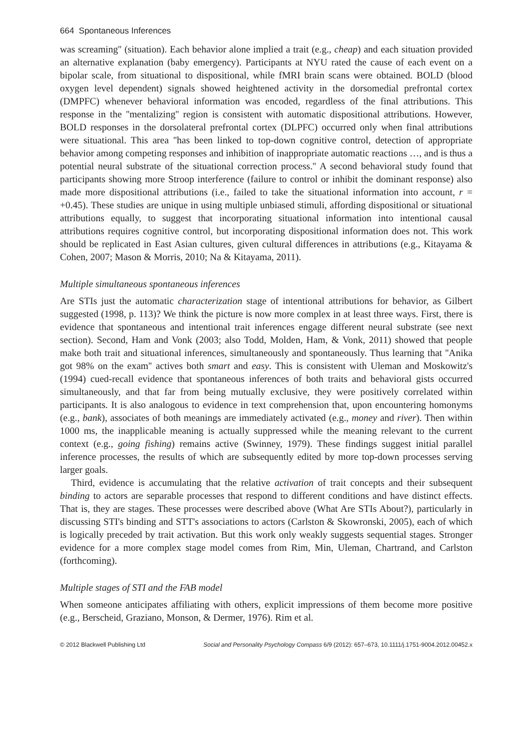664 Spontaneous Inferences
was screaming'' (situation). Each behavior alone implied a trait (e.g., cheap) and each situation provided an alternative explanation (baby emergency). Participants at NYU rated the cause of each event on a bipolar scale, from situational to dispositional, while fMRI brain scans were obtained. BOLD (blood oxygen level dependent) signals showed heightened activity in the dorsomedial prefrontal cortex (DMPFC) whenever behavioral information was encoded, regardless of the final attributions. This response in the ''mentalizing'' region is consistent with automatic dispositional attributions. However, BOLD responses in the dorsolateral prefrontal cortex (DLPFC) occurred only when final attributions were situational. This area ''has been linked to top-down cognitive control, detection of appropriate behavior among competing responses and inhibition of inappropriate automatic reactions …, and is thus a potential neural substrate of the situational correction process.'' A second behavioral study found that participants showing more Stroop interference (failure to control or inhibit the dominant response) also made more dispositional attributions (i.e., failed to take the situational information into account, r = +0.45). These studies are unique in using multiple unbiased stimuli, affording dispositional or situational attributions equally, to suggest that incorporating situational information into intentional causal attributions requires cognitive control, but incorporating dispositional information does not. This work should be replicated in East Asian cultures, given cultural differences in attributions (e.g., Kitayama & Cohen, 2007; Mason & Morris, 2010; Na & Kitayama, 2011).
Multiple simultaneous spontaneous inferences
Are STIs just the automatic characterization stage of intentional attributions for behavior, as Gilbert suggested (1998, p. 113)? We think the picture is now more complex in at least three ways. First, there is evidence that spontaneous and intentional trait inferences engage different neural substrate (see next section). Second, Ham and Vonk (2003; also Todd, Molden, Ham, & Vonk, 2011) showed that people make both trait and situational inferences, simultaneously and spontaneously. Thus learning that ''Anika got 98% on the exam'' actives both smart and easy. This is consistent with Uleman and Moskowitz's (1994) cued-recall evidence that spontaneous inferences of both traits and behavioral gists occurred simultaneously, and that far from being mutually exclusive, they were positively correlated within participants. It is also analogous to evidence in text comprehension that, upon encountering homonyms (e.g., bank), associates of both meanings are immediately activated (e.g., money and river). Then within 1000 ms, the inapplicable meaning is actually suppressed while the meaning relevant to the current context (e.g., going fishing) remains active (Swinney, 1979). These findings suggest initial parallel inference processes, the results of which are subsequently edited by more top-down processes serving larger goals.
Third, evidence is accumulating that the relative activation of trait concepts and their subsequent binding to actors are separable processes that respond to different conditions and have distinct effects. That is, they are stages. These processes were described above (What Are STIs About?), particularly in discussing STI's binding and STT's associations to actors (Carlston & Skowronski, 2005), each of which is logically preceded by trait activation. But this work only weakly suggests sequential stages. Stronger evidence for a more complex stage model comes from Rim, Min, Uleman, Chartrand, and Carlston (forthcoming).
Multiple stages of STI and the FAB model
When someone anticipates affiliating with others, explicit impressions of them become more positive (e.g., Berscheid, Graziano, Monson, & Dermer, 1976). Rim et al.
© 2012 Blackwell Publishing Ltd Social and Personality Psychology Compass 6/9 (2012): 657–673, 10.1111/j.1751-9004.2012.00452.x